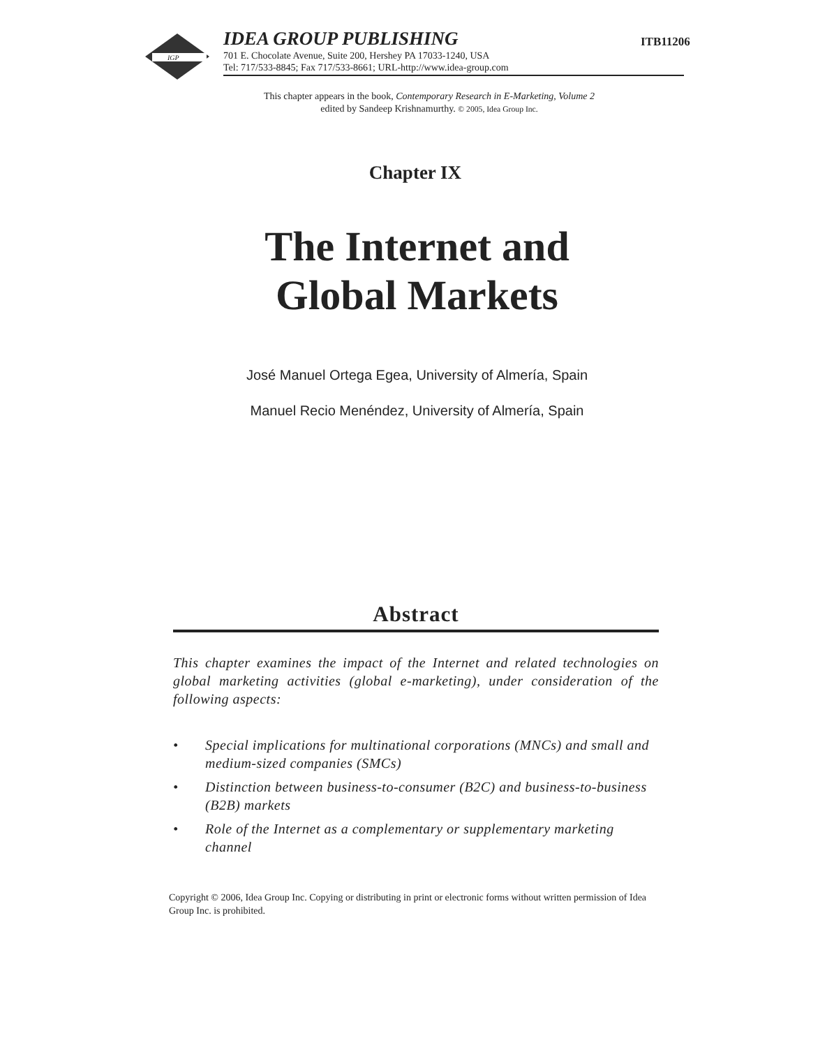IGP
IDEA GROUP PUBLISHING
701 E. Chocolate Avenue, Suite 200, Hershey PA 17033-1240, USA
Tel: 717/533-8845; Fax 717/533-8661; URL-http://www.idea-group.com
ITB11206
This chapter appears in the book, Contemporary Research in E-Marketing, Volume 2
edited by Sandeep Krishnamurthy. © 2005, Idea Group Inc.
Chapter IX
The Internet and
Global Markets
José Manuel Ortega Egea, University of Almería, Spain
Manuel Recio Menéndez, University of Almería, Spain
Abstract
This chapter examines the impact of the Internet and related technologies on global marketing activities (global e-marketing), under consideration of the following aspects:
• Special implications for multinational corporations (MNCs) and small and medium-sized companies (SMCs)
• Distinction between business-to-consumer (B2C) and business-to-business (B2B) markets
• Role of the Internet as a complementary or supplementary marketing channel
Copyright © 2006, Idea Group Inc. Copying or distributing in print or electronic forms without written permission of Idea Group Inc. is prohibited.